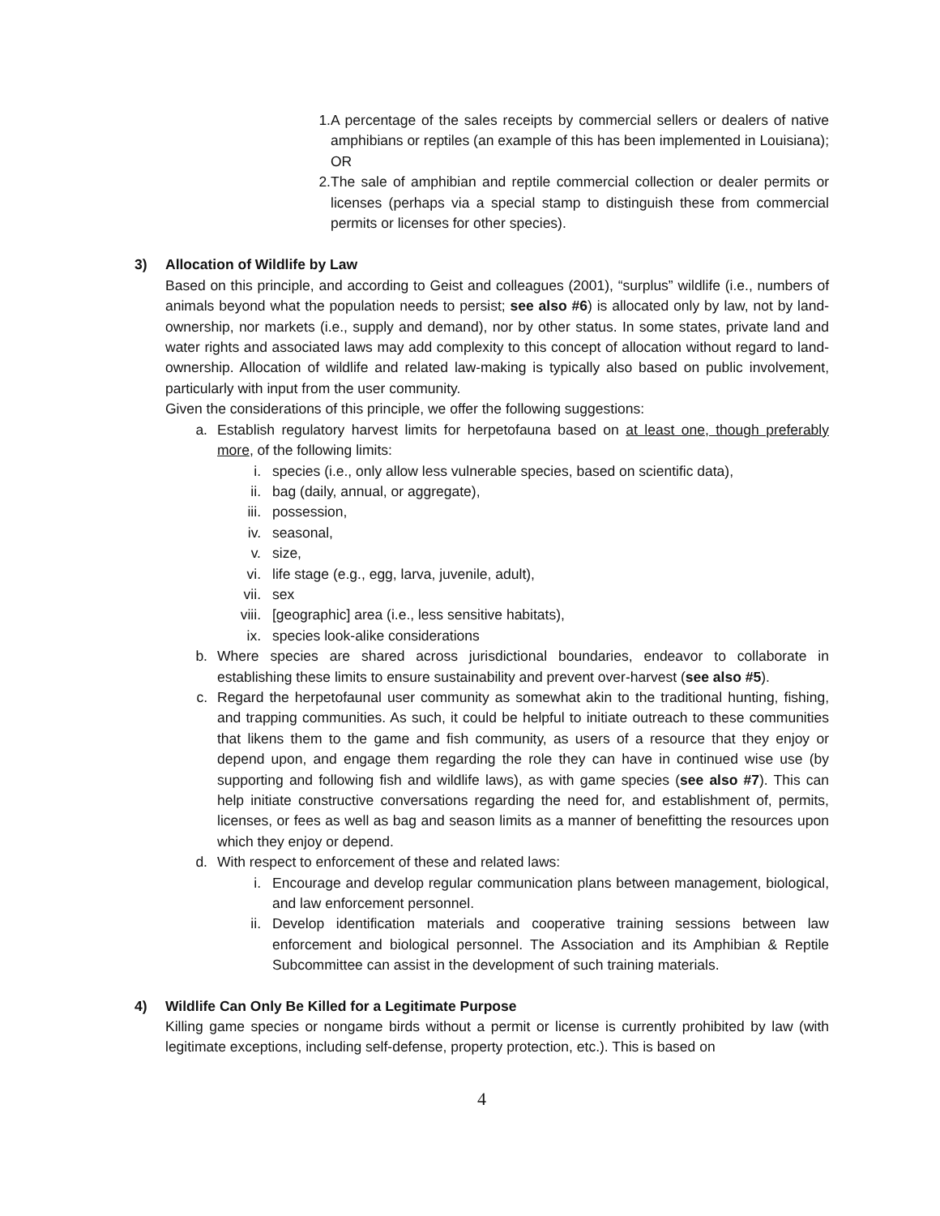1. A percentage of the sales receipts by commercial sellers or dealers of native amphibians or reptiles (an example of this has been implemented in Louisiana); OR
2. The sale of amphibian and reptile commercial collection or dealer permits or licenses (perhaps via a special stamp to distinguish these from commercial permits or licenses for other species).
3) Allocation of Wildlife by Law
Based on this principle, and according to Geist and colleagues (2001), “surplus” wildlife (i.e., numbers of animals beyond what the population needs to persist; see also #6) is allocated only by law, not by land-ownership, nor markets (i.e., supply and demand), nor by other status. In some states, private land and water rights and associated laws may add complexity to this concept of allocation without regard to land-ownership. Allocation of wildlife and related law-making is typically also based on public involvement, particularly with input from the user community.
Given the considerations of this principle, we offer the following suggestions:
a. Establish regulatory harvest limits for herpetofauna based on at least one, though preferably more, of the following limits:
i. species (i.e., only allow less vulnerable species, based on scientific data),
ii. bag (daily, annual, or aggregate),
iii. possession,
iv. seasonal,
v. size,
vi. life stage (e.g., egg, larva, juvenile, adult),
vii. sex
viii. [geographic] area (i.e., less sensitive habitats),
ix. species look-alike considerations
b. Where species are shared across jurisdictional boundaries, endeavor to collaborate in establishing these limits to ensure sustainability and prevent over-harvest (see also #5).
c. Regard the herpetofaunal user community as somewhat akin to the traditional hunting, fishing, and trapping communities. As such, it could be helpful to initiate outreach to these communities that likens them to the game and fish community, as users of a resource that they enjoy or depend upon, and engage them regarding the role they can have in continued wise use (by supporting and following fish and wildlife laws), as with game species (see also #7). This can help initiate constructive conversations regarding the need for, and establishment of, permits, licenses, or fees as well as bag and season limits as a manner of benefitting the resources upon which they enjoy or depend.
d. With respect to enforcement of these and related laws:
i. Encourage and develop regular communication plans between management, biological, and law enforcement personnel.
ii. Develop identification materials and cooperative training sessions between law enforcement and biological personnel. The Association and its Amphibian & Reptile Subcommittee can assist in the development of such training materials.
4) Wildlife Can Only Be Killed for a Legitimate Purpose
Killing game species or nongame birds without a permit or license is currently prohibited by law (with legitimate exceptions, including self-defense, property protection, etc.). This is based on
4